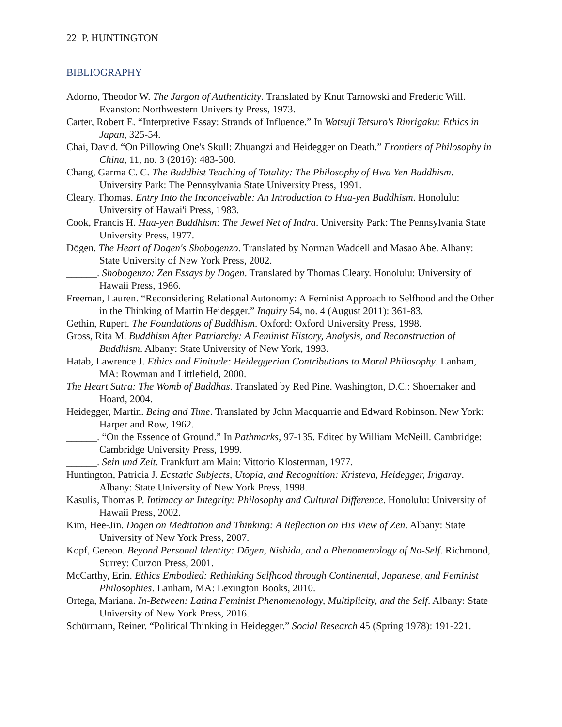22 P. HUNTINGTON
BIBLIOGRAPHY
Adorno, Theodor W. The Jargon of Authenticity. Translated by Knut Tarnowski and Frederic Will. Evanston: Northwestern University Press, 1973.
Carter, Robert E. “Interpretive Essay: Strands of Influence.” In Watsuji Tetsurō's Rinrigaku: Ethics in Japan, 325-54.
Chai, David. “On Pillowing One's Skull: Zhuangzi and Heidegger on Death.” Frontiers of Philosophy in China, 11, no. 3 (2016): 483-500.
Chang, Garma C. C. The Buddhist Teaching of Totality: The Philosophy of Hwa Yen Buddhism. University Park: The Pennsylvania State University Press, 1991.
Cleary, Thomas. Entry Into the Inconceivable: An Introduction to Hua-yen Buddhism. Honolulu: University of Hawai'i Press, 1983.
Cook, Francis H. Hua-yen Buddhism: The Jewel Net of Indra. University Park: The Pennsylvania State University Press, 1977.
Dōgen. The Heart of Dōgen's Shōbōgenzō. Translated by Norman Waddell and Masao Abe. Albany: State University of New York Press, 2002.
______. Shōbōgenzō: Zen Essays by Dōgen. Translated by Thomas Cleary. Honolulu: University of Hawaii Press, 1986.
Freeman, Lauren. “Reconsidering Relational Autonomy: A Feminist Approach to Selfhood and the Other in the Thinking of Martin Heidegger.” Inquiry 54, no. 4 (August 2011): 361-83.
Gethin, Rupert. The Foundations of Buddhism. Oxford: Oxford University Press, 1998.
Gross, Rita M. Buddhism After Patriarchy: A Feminist History, Analysis, and Reconstruction of Buddhism. Albany: State University of New York, 1993.
Hatab, Lawrence J. Ethics and Finitude: Heideggerian Contributions to Moral Philosophy. Lanham, MA: Rowman and Littlefield, 2000.
The Heart Sutra: The Womb of Buddhas. Translated by Red Pine. Washington, D.C.: Shoemaker and Hoard, 2004.
Heidegger, Martin. Being and Time. Translated by John Macquarrie and Edward Robinson. New York: Harper and Row, 1962.
______. “On the Essence of Ground.” In Pathmarks, 97-135. Edited by William McNeill. Cambridge: Cambridge University Press, 1999.
______. Sein und Zeit. Frankfurt am Main: Vittorio Klosterman, 1977.
Huntington, Patricia J. Ecstatic Subjects, Utopia, and Recognition: Kristeva, Heidegger, Irigaray. Albany: State University of New York Press, 1998.
Kasulis, Thomas P. Intimacy or Integrity: Philosophy and Cultural Difference. Honolulu: University of Hawaii Press, 2002.
Kim, Hee-Jin. Dōgen on Meditation and Thinking: A Reflection on His View of Zen. Albany: State University of New York Press, 2007.
Kopf, Gereon. Beyond Personal Identity: Dōgen, Nishida, and a Phenomenology of No-Self. Richmond, Surrey: Curzon Press, 2001.
McCarthy, Erin. Ethics Embodied: Rethinking Selfhood through Continental, Japanese, and Feminist Philosophies. Lanham, MA: Lexington Books, 2010.
Ortega, Mariana. In-Between: Latina Feminist Phenomenology, Multiplicity, and the Self. Albany: State University of New York Press, 2016.
Schürmann, Reiner. “Political Thinking in Heidegger.” Social Research 45 (Spring 1978): 191-221.